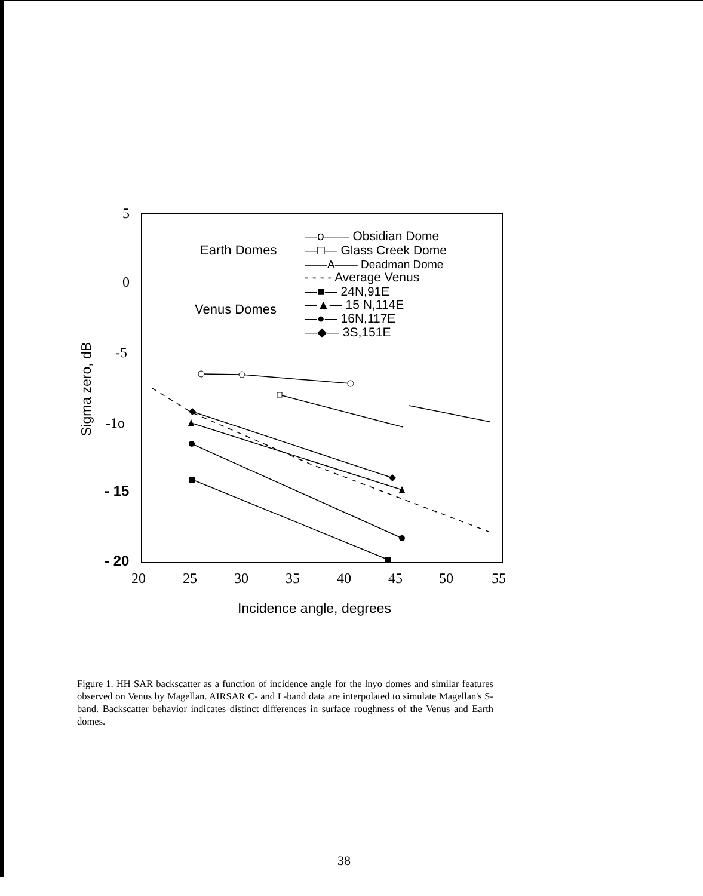5
0
-5
-1o
- 15
- 20
20
25
30
35
40
45
50
55
Incidence angle, degrees
Sigma zero, dB
Earth Domes
Venus Domes
—o—— Obsidian Dome
—□— Glass Creek Dome
——A—— Deadman Dome
- - - - Average Venus
—■— 24N,91E
—▲— 15 N,114E
—●— 16N,117E
—◆— 3S,151E
Figure 1. HH SAR backscatter as a function of incidence angle for the lnyo domes and similar features observed on Venus by Magellan. AIRSAR C- and L-band data are interpolated to simulate Magellan's S-band. Backscatter behavior indicates distinct differences in surface roughness of the Venus and Earth domes.
38